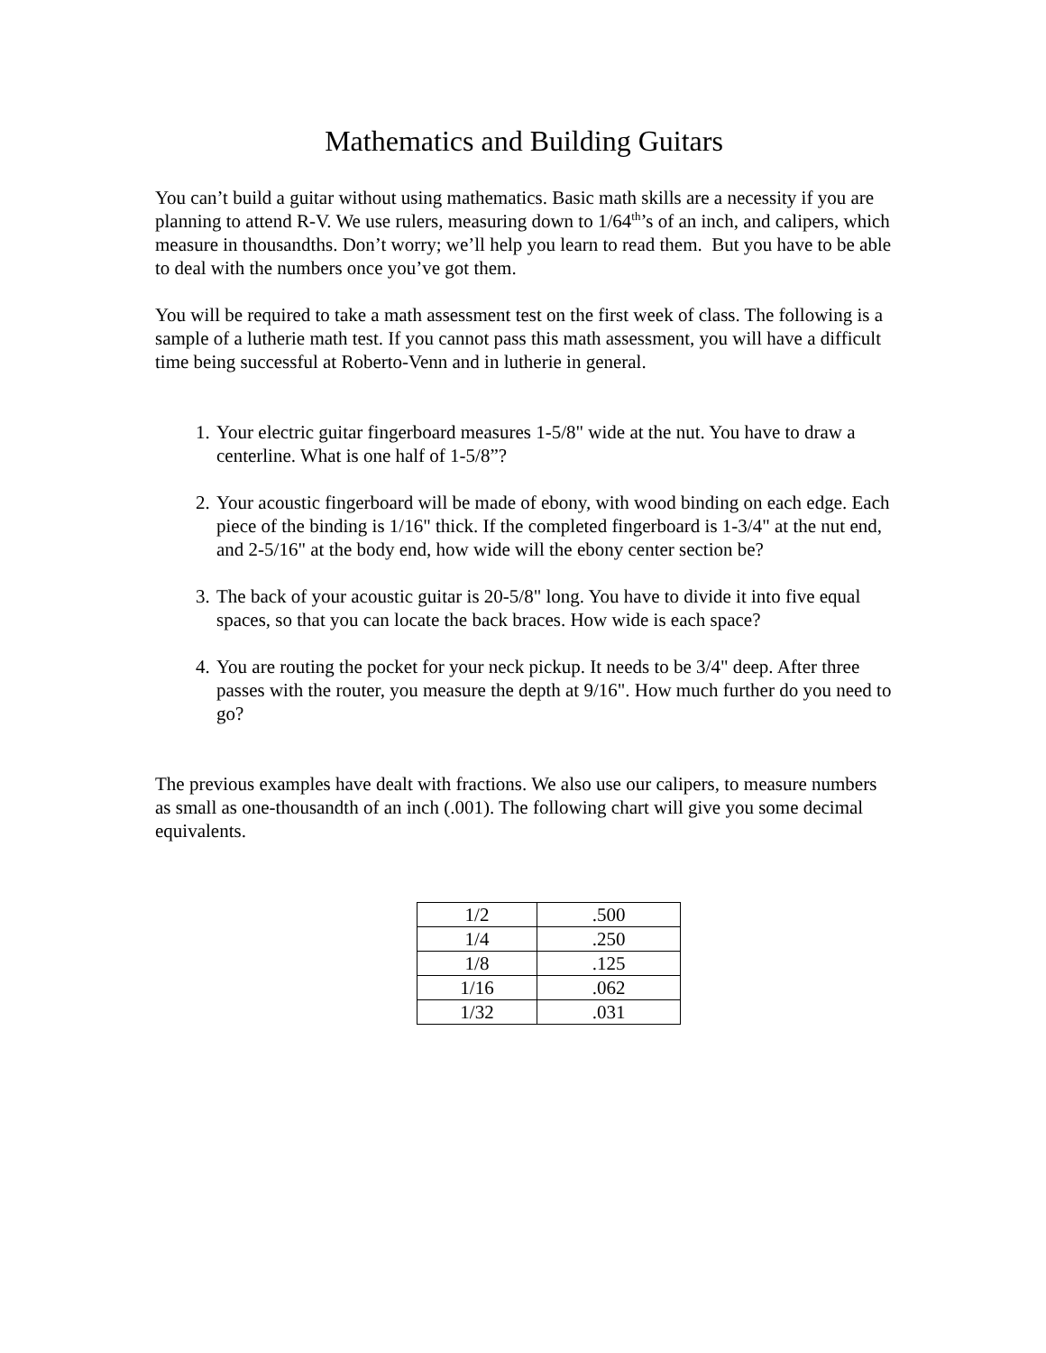Mathematics and Building Guitars
You can’t build a guitar without using mathematics. Basic math skills are a necessity if you are planning to attend R-V. We use rulers, measuring down to 1/64<sup>th</sup>’s of an inch, and calipers, which measure in thousandths. Don’t worry; we’ll help you learn to read them. But you have to be able to deal with the numbers once you’ve got them.
You will be required to take a math assessment test on the first week of class. The following is a sample of a lutherie math test. If you cannot pass this math assessment, you will have a difficult time being successful at Roberto-Venn and in lutherie in general.
1. Your electric guitar fingerboard measures 1-5/8" wide at the nut. You have to draw a centerline. What is one half of 1-5/8”?
2. Your acoustic fingerboard will be made of ebony, with wood binding on each edge. Each piece of the binding is 1/16" thick. If the completed fingerboard is 1-3/4" at the nut end, and 2-5/16" at the body end, how wide will the ebony center section be?
3. The back of your acoustic guitar is 20-5/8" long. You have to divide it into five equal spaces, so that you can locate the back braces. How wide is each space?
4. You are routing the pocket for your neck pickup. It needs to be 3/4" deep. After three passes with the router, you measure the depth at 9/16". How much further do you need to go?
The previous examples have dealt with fractions. We also use our calipers, to measure numbers as small as one-thousandth of an inch (.001). The following chart will give you some decimal equivalents.
| 1/2 | .500 |
| 1/4 | .250 |
| 1/8 | .125 |
| 1/16 | .062 |
| 1/32 | .031 |